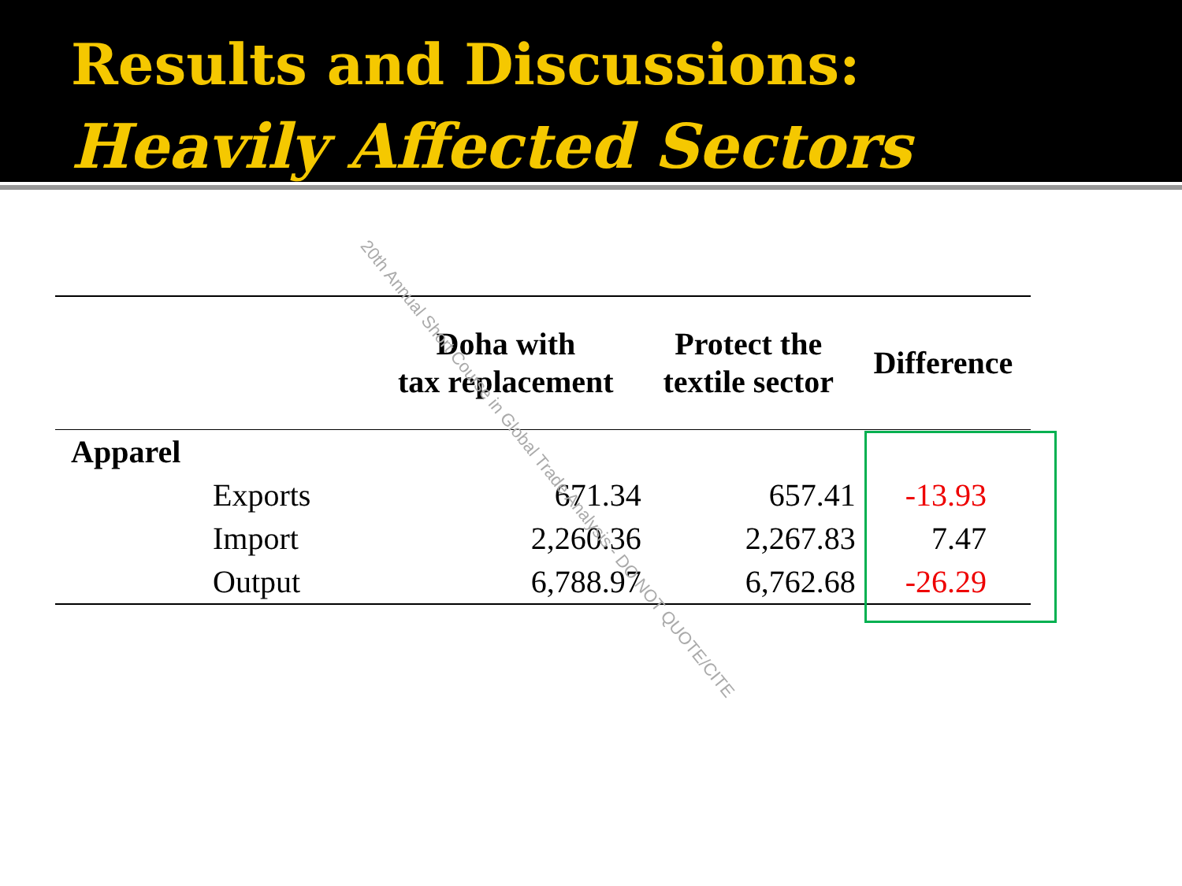Results and Discussions:
Heavily Affected Sectors
| | | Doha with tax replacement | Protect the textile sector | Difference |
| --- | --- | --- | --- | --- |
| Apparel | | | | |
| | Exports | 671.34 | 657.41 | -13.93 |
| | Import | 2,260.36 | 2,267.83 | 7.47 |
| | Output | 6,788.97 | 6,762.68 | -26.29 |
20th Annual Short Course in Global Trade Analysis - DO NOT QUOTE/CITE